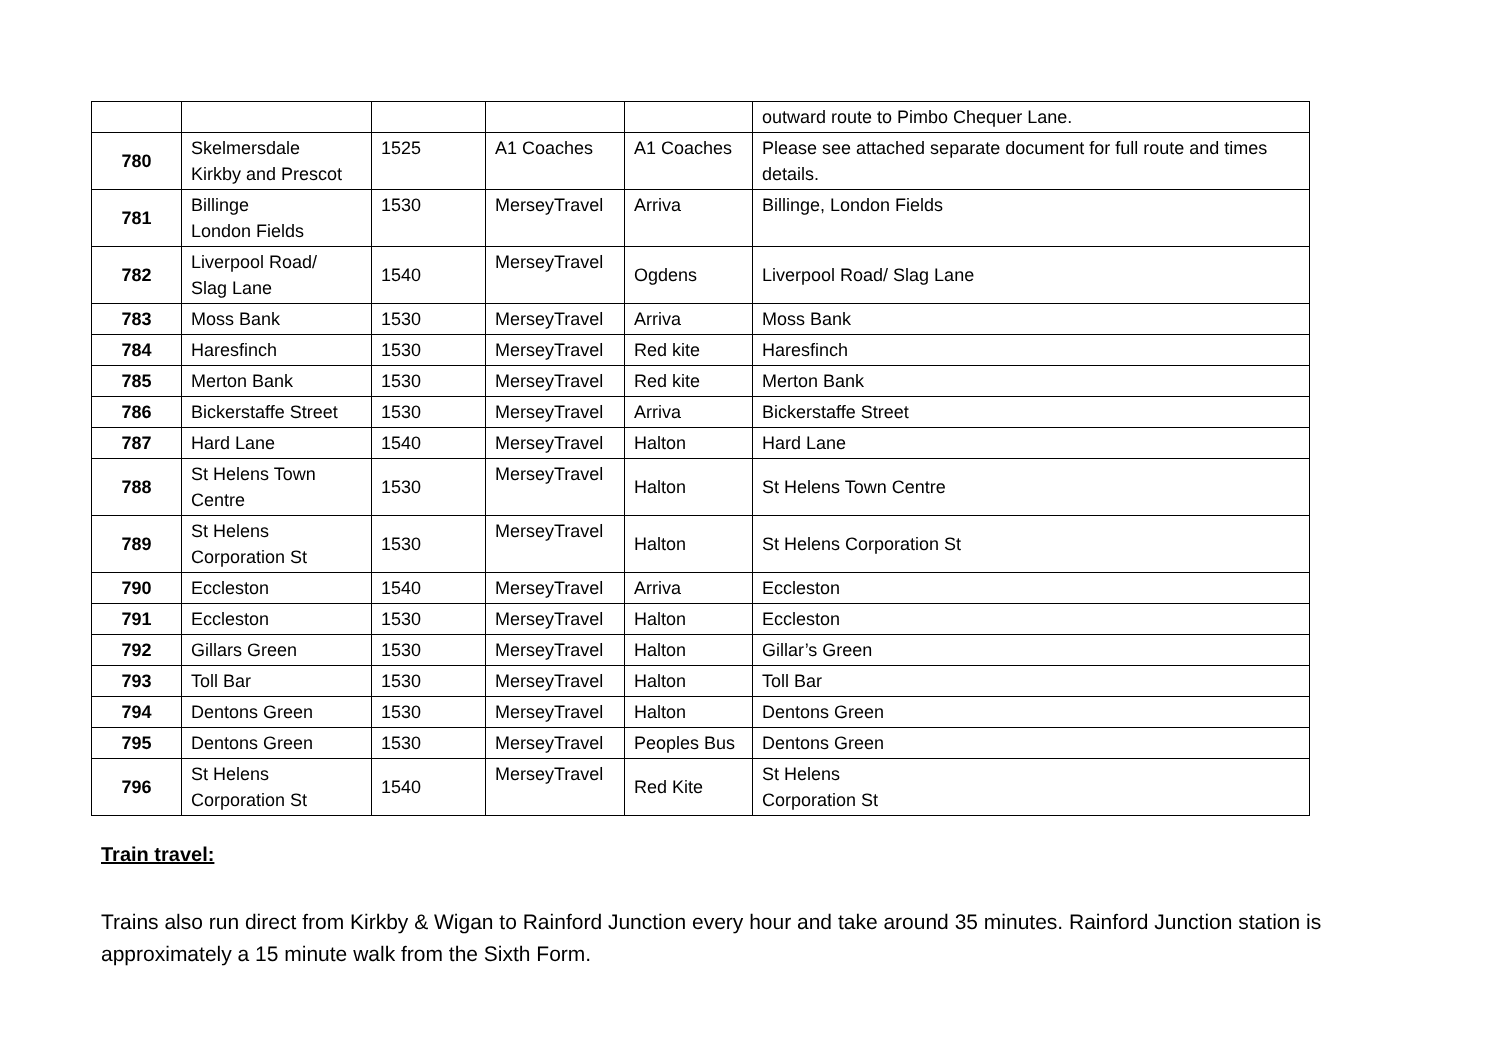| | | | | | outward route to Pimbo Chequer Lane. |
| 780 | Skelmersdale Kirkby and Prescot | 1525 | A1 Coaches | A1 Coaches | Please see attached separate document for full route and times details. |
| 781 | Billinge London Fields | 1530 | MerseyTravel | Arriva | Billinge, London Fields |
| 782 | Liverpool Road/ Slag Lane | 1540 | MerseyTravel | Ogdens | Liverpool Road/ Slag Lane |
| 783 | Moss Bank | 1530 | MerseyTravel | Arriva | Moss Bank |
| 784 | Haresfinch | 1530 | MerseyTravel | Red kite | Haresfinch |
| 785 | Merton Bank | 1530 | MerseyTravel | Red kite | Merton Bank |
| 786 | Bickerstaffe Street | 1530 | MerseyTravel | Arriva | Bickerstaffe Street |
| 787 | Hard Lane | 1540 | MerseyTravel | Halton | Hard Lane |
| 788 | St Helens Town Centre | 1530 | MerseyTravel | Halton | St Helens Town Centre |
| 789 | St Helens Corporation St | 1530 | MerseyTravel | Halton | St Helens Corporation St |
| 790 | Eccleston | 1540 | MerseyTravel | Arriva | Eccleston |
| 791 | Eccleston | 1530 | MerseyTravel | Halton | Eccleston |
| 792 | Gillars Green | 1530 | MerseyTravel | Halton | Gillar’s Green |
| 793 | Toll Bar | 1530 | MerseyTravel | Halton | Toll Bar |
| 794 | Dentons Green | 1530 | MerseyTravel | Halton | Dentons Green |
| 795 | Dentons Green | 1530 | MerseyTravel | Peoples Bus | Dentons Green |
| 796 | St Helens Corporation St | 1540 | MerseyTravel | Red Kite | St Helens Corporation St |
Train travel:
Trains also run direct from Kirkby & Wigan to Rainford Junction every hour and take around 35 minutes. Rainford Junction station is approximately a 15 minute walk from the Sixth Form.